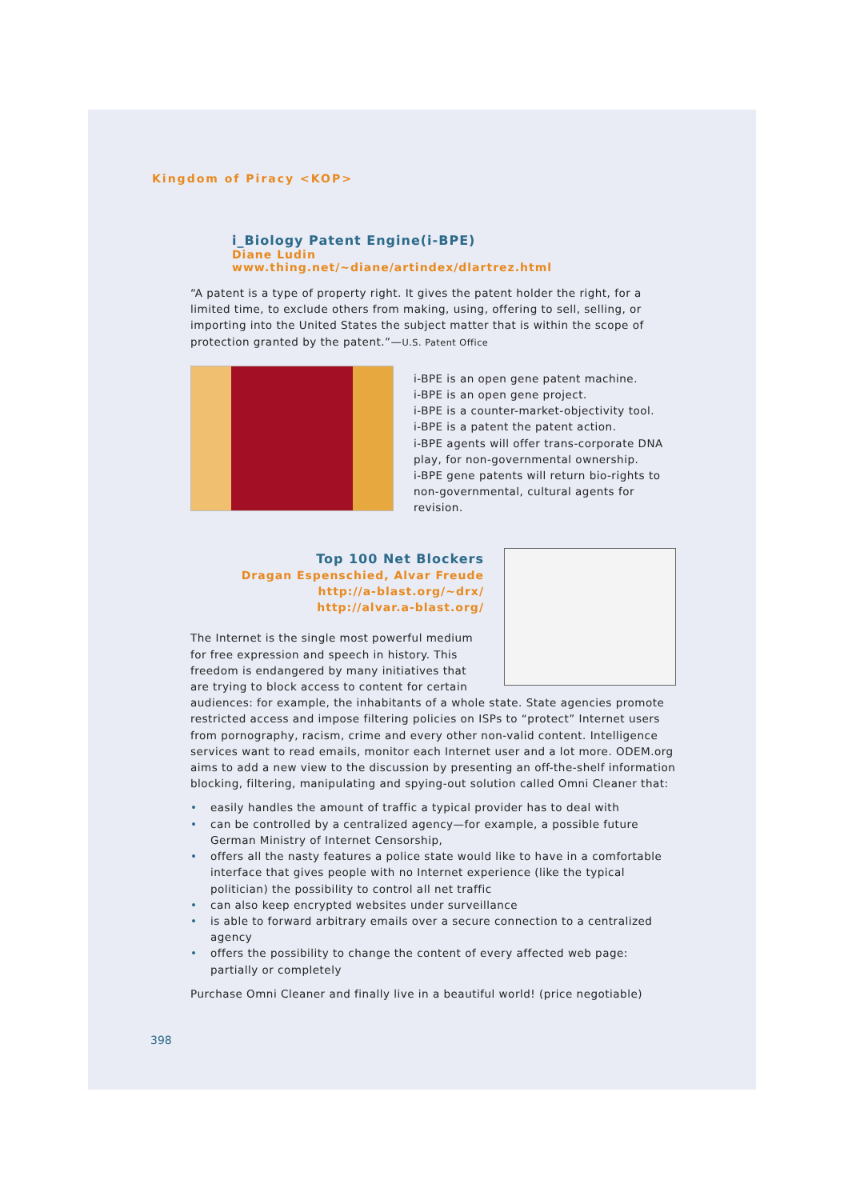Kingdom of Piracy <KOP>
i_Biology Patent Engine(i-BPE)
Diane Ludin
www.thing.net/~diane/artindex/dlartrez.html
“A patent is a type of property right. It gives the patent holder the right, for a limited time, to exclude others from making, using, offering to sell, selling, or importing into the United States the subject matter that is within the scope of protection granted by the patent.”—U.S. Patent Office
i-BPE is an open gene patent machine.
i-BPE is an open gene project.
i-BPE is a counter-market-objectivity tool.
i-BPE is a patent the patent action.
i-BPE agents will offer trans-corporate DNA play, for non-governmental ownership.
i-BPE gene patents will return bio-rights to non-governmental, cultural agents for revision.
Top 100 Net Blockers
Dragan Espenschied, Alvar Freude
http://a-blast.org/~drx/
http://alvar.a-blast.org/
The Internet is the single most powerful medium for free expression and speech in history. This freedom is endangered by many initiatives that are trying to block access to content for certain audiences: for example, the inhabitants of a whole state. State agencies promote restricted access and impose filtering policies on ISPs to “protect” Internet users from pornography, racism, crime and every other non-valid content. Intelligence services want to read emails, monitor each Internet user and a lot more. ODEM.org aims to add a new view to the discussion by presenting an off-the-shelf information blocking, filtering, manipulating and spying-out solution called Omni Cleaner that:
• easily handles the amount of traffic a typical provider has to deal with
• can be controlled by a centralized agency—for example, a possible future German Ministry of Internet Censorship,
• offers all the nasty features a police state would like to have in a comfortable interface that gives people with no Internet experience (like the typical politician) the possibility to control all net traffic
• can also keep encrypted websites under surveillance
• is able to forward arbitrary emails over a secure connection to a centralized agency
• offers the possibility to change the content of every affected web page: partially or completely
Purchase Omni Cleaner and finally live in a beautiful world! (price negotiable)
398